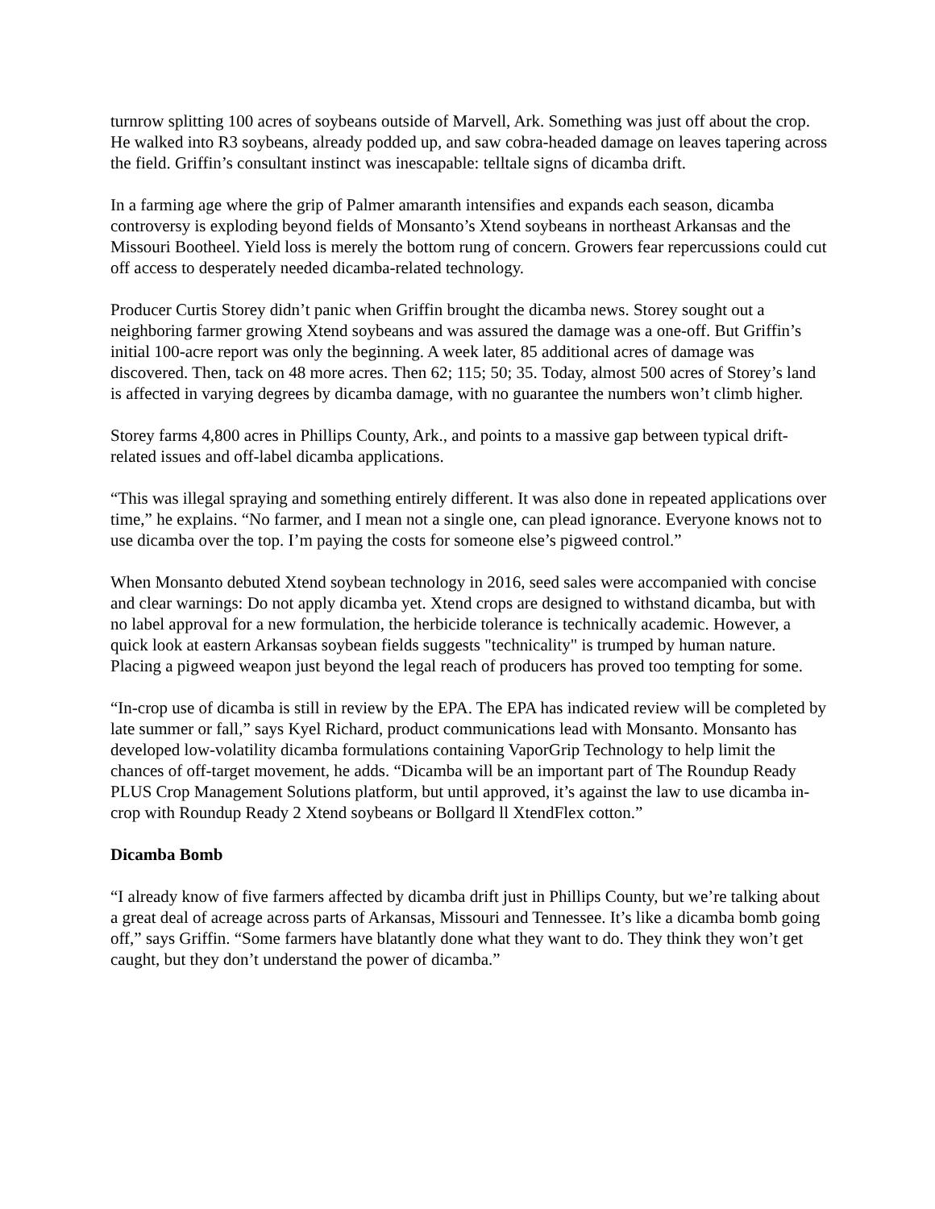turnrow splitting 100 acres of soybeans outside of Marvell, Ark. Something was just off about the crop. He walked into R3 soybeans, already podded up, and saw cobra-headed damage on leaves tapering across the field. Griffin’s consultant instinct was inescapable: telltale signs of dicamba drift.
In a farming age where the grip of Palmer amaranth intensifies and expands each season, dicamba controversy is exploding beyond fields of Monsanto’s Xtend soybeans in northeast Arkansas and the Missouri Bootheel. Yield loss is merely the bottom rung of concern. Growers fear repercussions could cut off access to desperately needed dicamba-related technology.
Producer Curtis Storey didn’t panic when Griffin brought the dicamba news. Storey sought out a neighboring farmer growing Xtend soybeans and was assured the damage was a one-off. But Griffin’s initial 100-acre report was only the beginning. A week later, 85 additional acres of damage was discovered. Then, tack on 48 more acres. Then 62; 115; 50; 35. Today, almost 500 acres of Storey’s land is affected in varying degrees by dicamba damage, with no guarantee the numbers won’t climb higher.
Storey farms 4,800 acres in Phillips County, Ark., and points to a massive gap between typical drift-related issues and off-label dicamba applications.
“This was illegal spraying and something entirely different. It was also done in repeated applications over time,” he explains. “No farmer, and I mean not a single one, can plead ignorance. Everyone knows not to use dicamba over the top. I’m paying the costs for someone else’s pigweed control.”
When Monsanto debuted Xtend soybean technology in 2016, seed sales were accompanied with concise and clear warnings: Do not apply dicamba yet. Xtend crops are designed to withstand dicamba, but with no label approval for a new formulation, the herbicide tolerance is technically academic. However, a quick look at eastern Arkansas soybean fields suggests "technicality" is trumped by human nature. Placing a pigweed weapon just beyond the legal reach of producers has proved too tempting for some.
“In-crop use of dicamba is still in review by the EPA. The EPA has indicated review will be completed by late summer or fall,” says Kyel Richard, product communications lead with Monsanto. Monsanto has developed low-volatility dicamba formulations containing VaporGrip Technology to help limit the chances of off-target movement, he adds. “Dicamba will be an important part of The Roundup Ready PLUS Crop Management Solutions platform, but until approved, it’s against the law to use dicamba in-crop with Roundup Ready 2 Xtend soybeans or Bollgard ll XtendFlex cotton.”
Dicamba Bomb
“I already know of five farmers affected by dicamba drift just in Phillips County, but we’re talking about a great deal of acreage across parts of Arkansas, Missouri and Tennessee. It’s like a dicamba bomb going off,” says Griffin. “Some farmers have blatantly done what they want to do. They think they won’t get caught, but they don’t understand the power of dicamba.”